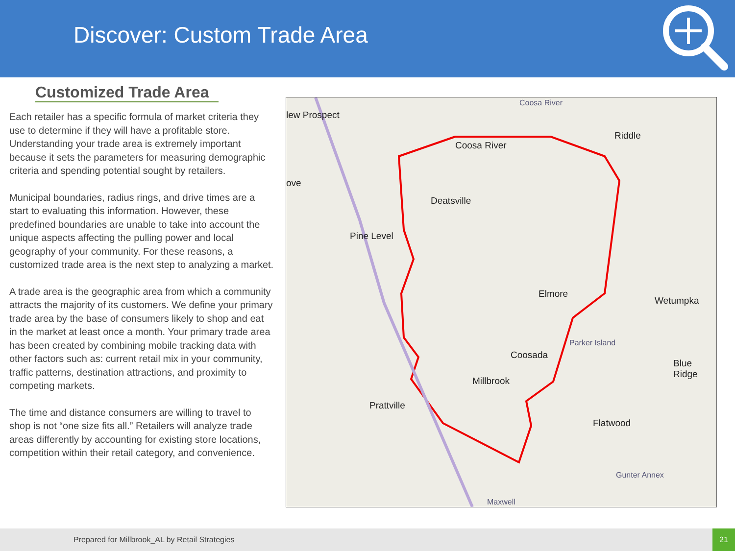Discover: Custom Trade Area
Customized Trade Area
Each retailer has a specific formula of market criteria they use to determine if they will have a profitable store. Understanding your trade area is extremely important because it sets the parameters for measuring demographic criteria and spending potential sought by retailers.
Municipal boundaries, radius rings, and drive times are a start to evaluating this information. However, these predefined boundaries are unable to take into account the unique aspects affecting the pulling power and local geography of your community. For these reasons, a customized trade area is the next step to analyzing a market.
A trade area is the geographic area from which a community attracts the majority of its customers. We define your primary trade area by the base of consumers likely to shop and eat in the market at least once a month. Your primary trade area has been created by combining mobile tracking data with other factors such as: current retail mix in your community, traffic patterns, destination attractions, and proximity to competing markets.
The time and distance consumers are willing to travel to shop is not “one size fits all.” Retailers will analyze trade areas differently by accounting for existing store locations, competition within their retail category, and convenience.
lew Prospect
Coosa River
Coosa River
Riddle
ove
Deatsville
Pine Level
Elmore
Wetumpka
Parker Island
Coosada
Blue Ridge
Millbrook
Prattville
Flatwood
Gunter Annex
Maxwell
Prepared for Millbrook_AL by Retail Strategies
21